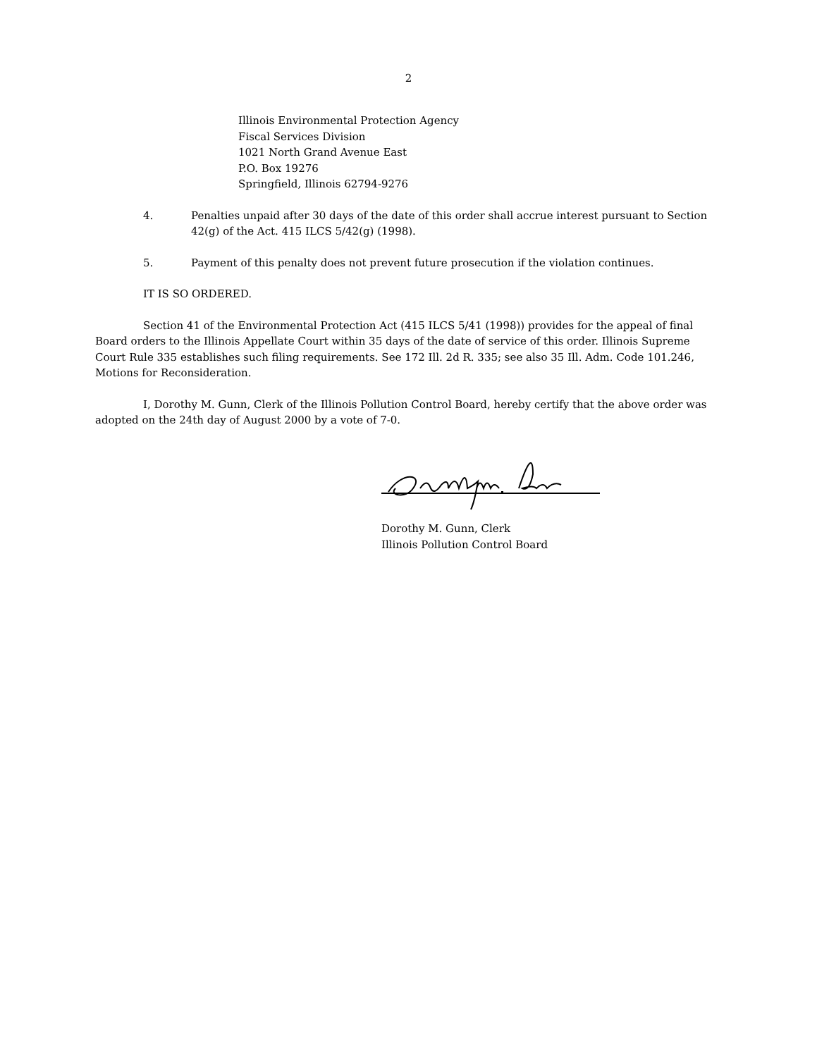2
Illinois Environmental Protection Agency
Fiscal Services Division
1021 North Grand Avenue East
P.O. Box 19276
Springfield, Illinois 62794-9276
4. Penalties unpaid after 30 days of the date of this order shall accrue interest pursuant to Section 42(g) of the Act. 415 ILCS 5/42(g) (1998).
5. Payment of this penalty does not prevent future prosecution if the violation continues.
IT IS SO ORDERED.
Section 41 of the Environmental Protection Act (415 ILCS 5/41 (1998)) provides for the appeal of final Board orders to the Illinois Appellate Court within 35 days of the date of service of this order. Illinois Supreme Court Rule 335 establishes such filing requirements. See 172 Ill. 2d R. 335; see also 35 Ill. Adm. Code 101.246, Motions for Reconsideration.
I, Dorothy M. Gunn, Clerk of the Illinois Pollution Control Board, hereby certify that the above order was adopted on the 24th day of August 2000 by a vote of 7-0.
Dorothy M. Gunn, Clerk
Illinois Pollution Control Board